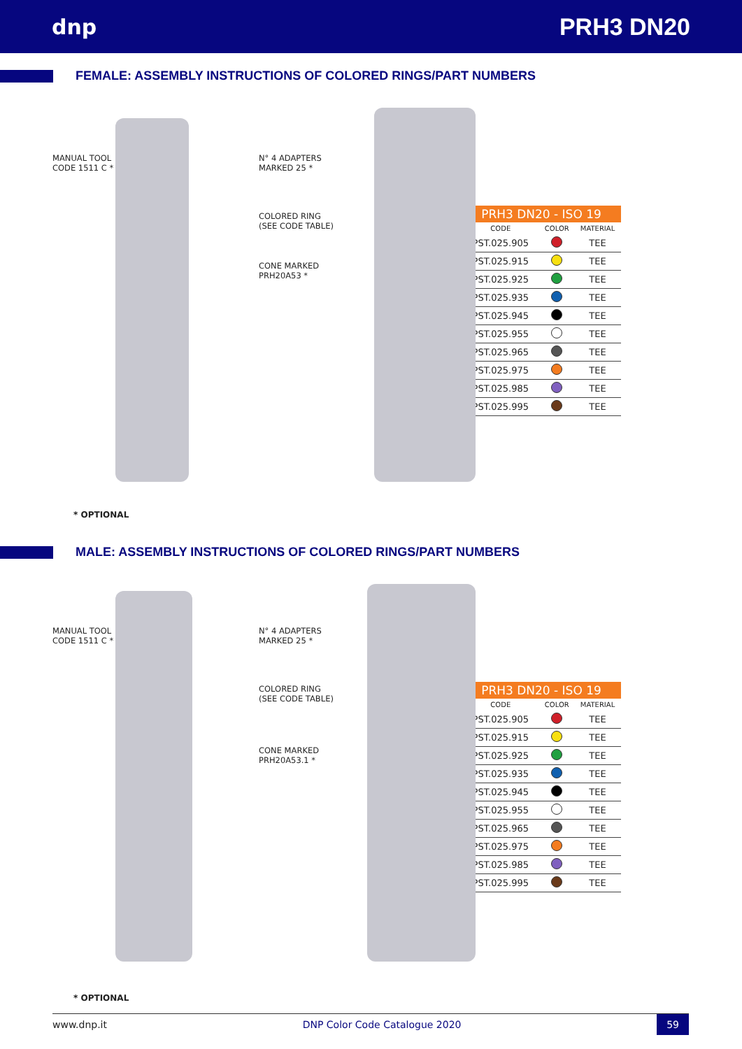dnp PRH3 DN20
FEMALE: ASSEMBLY INSTRUCTIONS OF COLORED RINGS/PART NUMBERS
MANUAL TOOL
CODE 1511 C *
N° 4 ADAPTERS
MARKED 25 *
COLORED RING
(SEE CODE TABLE)
CONE MARKED
PRH20A53 *
| PRH3 DN20 - ISO 19 | | |
| --- | --- | --- |
| CODE | COLOR | MATERIAL |
| PST.025.905 | | TEE |
| PST.025.915 | | TEE |
| PST.025.925 | | TEE |
| PST.025.935 | | TEE |
| PST.025.945 | | TEE |
| PST.025.955 | | TEE |
| PST.025.965 | | TEE |
| PST.025.975 | | TEE |
| PST.025.985 | | TEE |
| PST.025.995 | | TEE |
* OPTIONAL
MALE: ASSEMBLY INSTRUCTIONS OF COLORED RINGS/PART NUMBERS
MANUAL TOOL
CODE 1511 C *
N° 4 ADAPTERS
MARKED 25 *
COLORED RING
(SEE CODE TABLE)
CONE MARKED
PRH20A53.1 *
| PRH3 DN20 - ISO 19 | | |
| --- | --- | --- |
| CODE | COLOR | MATERIAL |
| PST.025.905 | | TEE |
| PST.025.915 | | TEE |
| PST.025.925 | | TEE |
| PST.025.935 | | TEE |
| PST.025.945 | | TEE |
| PST.025.955 | | TEE |
| PST.025.965 | | TEE |
| PST.025.975 | | TEE |
| PST.025.985 | | TEE |
| PST.025.995 | | TEE |
* OPTIONAL
www.dnp.it DNP Color Code Catalogue 2020 59